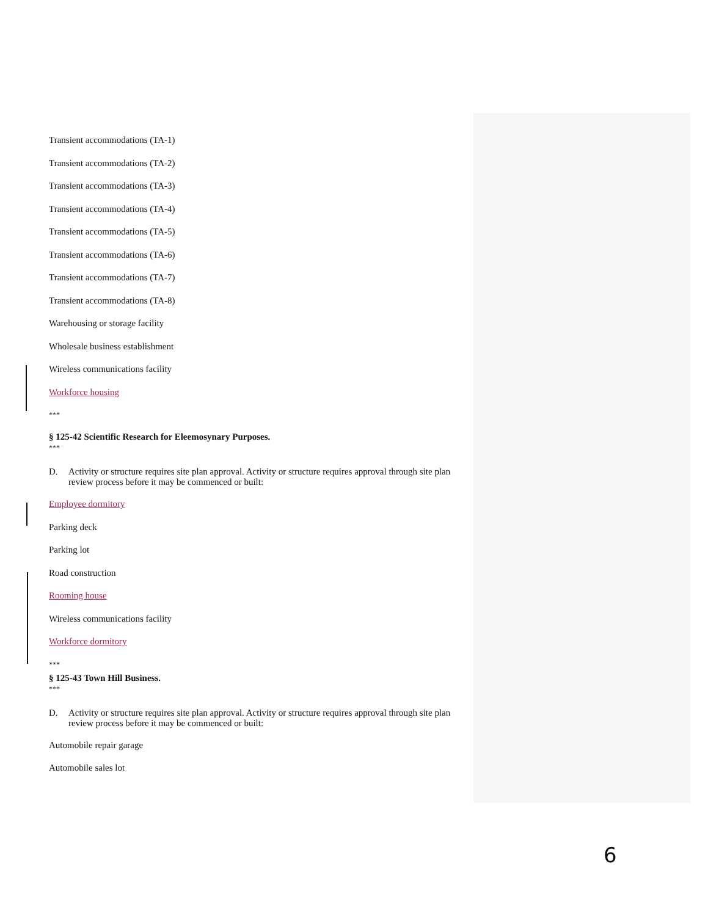Transient accommodations (TA-1)
Transient accommodations (TA-2)
Transient accommodations (TA-3)
Transient accommodations (TA-4)
Transient accommodations (TA-5)
Transient accommodations (TA-6)
Transient accommodations (TA-7)
Transient accommodations (TA-8)
Warehousing or storage facility
Wholesale business establishment
Wireless communications facility
Workforce housing
***
§ 125-42 Scientific Research for Eleemosynary Purposes.
***
D. Activity or structure requires site plan approval. Activity or structure requires approval through site plan review process before it may be commenced or built:
Employee dormitory
Parking deck
Parking lot
Road construction
Rooming house
Wireless communications facility
Workforce dormitory
***
§ 125-43 Town Hill Business.
***
D. Activity or structure requires site plan approval. Activity or structure requires approval through site plan review process before it may be commenced or built:
Automobile repair garage
Automobile sales lot
6